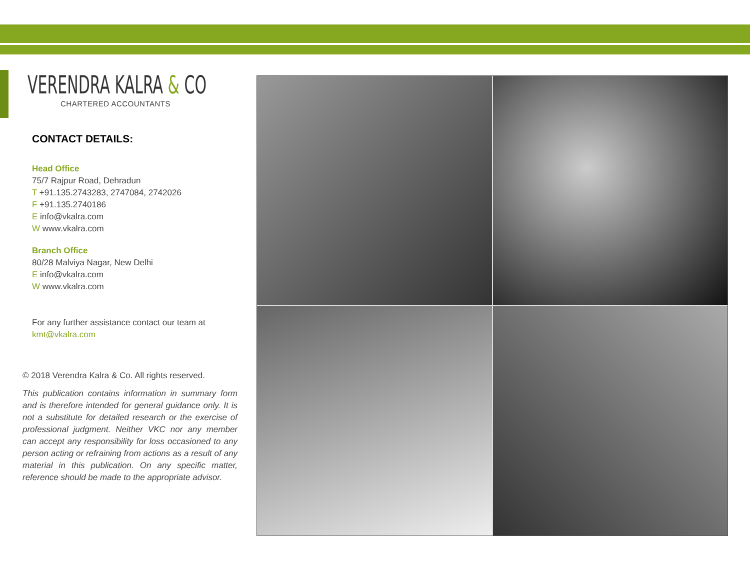VERENDRA KALRA & CO
CHARTERED ACCOUNTANTS
CONTACT DETAILS:
Head Office
75/7 Rajpur Road, Dehradun
T +91.135.2743283, 2747084, 2742026
F +91.135.2740186
E info@vkalra.com
W www.vkalra.com
Branch Office
80/28 Malviya Nagar, New Delhi
E info@vkalra.com
W www.vkalra.com
For any further assistance contact our team at
kmt@vkalra.com
© 2018 Verendra Kalra & Co. All rights reserved.
This publication contains information in summary form and is therefore intended for general guidance only. It is not a substitute for detailed research or the exercise of professional judgment. Neither VKC nor any member can accept any responsibility for loss occasioned to any person acting or refraining from actions as a result of any material in this publication. On any specific matter, reference should be made to the appropriate advisor.